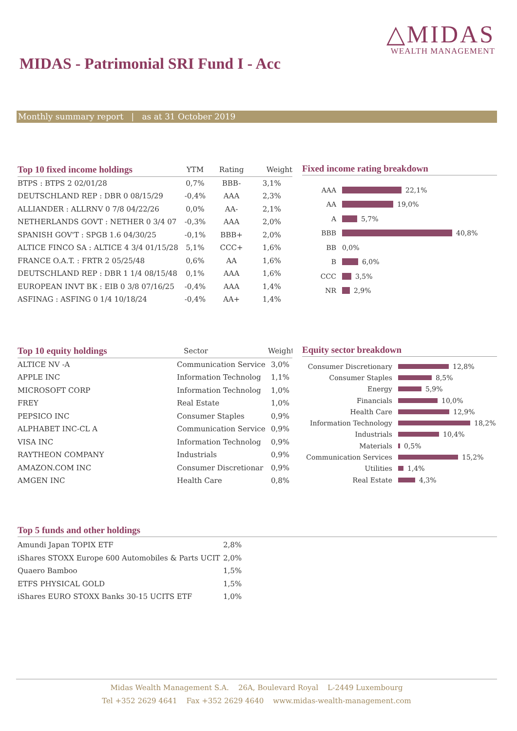△MIDAS
WEALTH MANAGEMENT
MIDAS - Patrimonial SRI Fund I - Acc
Monthly summary report | as at 31 October 2019
| Top 10 fixed income holdings | YTM | Rating | Weight |
| --- | --- | --- | --- |
| BTPS : BTPS 2 02/01/28 | 0,7% | BBB- | 3,1% |
| DEUTSCHLAND REP : DBR 0 08/15/29 | -0,4% | AAA | 2,3% |
| ALLIANDER : ALLRNV 0 7/8 04/22/26 | 0,0% | AA- | 2,1% |
| NETHERLANDS GOVT : NETHER 0 3/4 07 | -0,3% | AAA | 2,0% |
| SPANISH GOV'T : SPGB 1.6 04/30/25 | -0,1% | BBB+ | 2,0% |
| ALTICE FINCO SA : ALTICE 4 3/4 01/15/28 | 5,1% | CCC+ | 1,6% |
| FRANCE O.A.T. : FRTR 2 05/25/48 | 0,6% | AA | 1,6% |
| DEUTSCHLAND REP : DBR 1 1/4 08/15/48 | 0,1% | AAA | 1,6% |
| EUROPEAN INVT BK : EIB 0 3/8 07/16/25 | -0,4% | AAA | 1,4% |
| ASFINAG : ASFING 0 1/4 10/18/24 | -0,4% | AA+ | 1,4% |
Fixed income rating breakdown
AAA 22,1%
AA 19,0%
A 5,7%
BBB 40,8%
BB 0,0%
B 6,0%
CCC 3,5%
NR 2,9%
| Top 10 equity holdings | Sector | Weight |
| --- | --- | --- |
| ALTICE NV -A | Communication Service | 3,0% |
| APPLE INC | Information Technolog | 1,1% |
| MICROSOFT CORP | Information Technolog | 1,0% |
| FREY | Real Estate | 1,0% |
| PEPSICO INC | Consumer Staples | 0,9% |
| ALPHABET INC-CL A | Communication Service | 0,9% |
| VISA INC | Information Technolog | 0,9% |
| RAYTHEON COMPANY | Industrials | 0,9% |
| AMAZON.COM INC | Consumer Discretionar | 0,9% |
| AMGEN INC | Health Care | 0,8% |
Equity sector breakdown
Consumer Discretionary 12,8%
Consumer Staples 8,5%
Energy 5,9%
Financials 10,0%
Health Care 12,9%
Information Technology 18,2%
Industrials 10,4%
Materials 0,5%
Communication Services 15,2%
Utilities 1,4%
Real Estate 4,3%
Top 5 funds and other holdings
| Amundi Japan TOPIX ETF | 2,8% |
| iShares STOXX Europe 600 Automobiles & Parts UCIT | 2,0% |
| Quaero Bamboo | 1,5% |
| ETFS PHYSICAL GOLD | 1,5% |
| iShares EURO STOXX Banks 30-15 UCITS ETF | 1,0% |
Midas Wealth Management S.A. 26A, Boulevard Royal L-2449 Luxembourg
Tel +352 2629 4641 Fax +352 2629 4640 www.midas-wealth-management.com